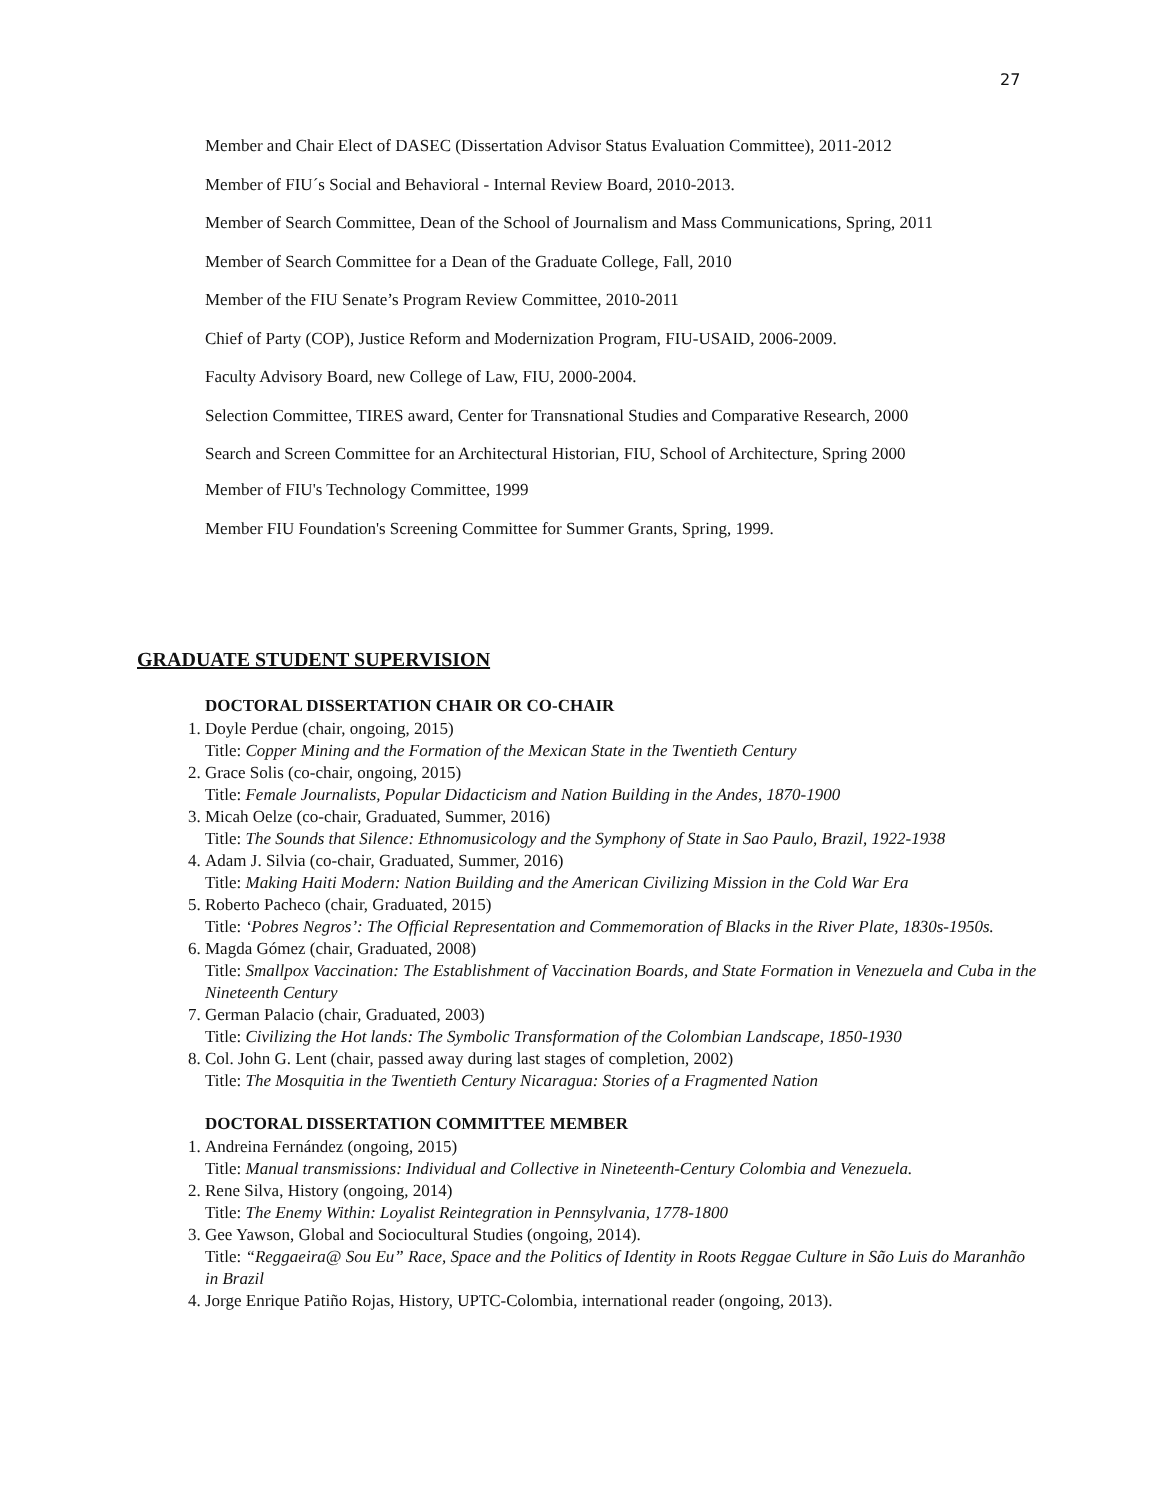27
Member and Chair Elect of DASEC (Dissertation Advisor Status Evaluation Committee), 2011-2012
Member of FIU´s Social and Behavioral - Internal Review Board, 2010-2013.
Member of Search Committee, Dean of the School of Journalism and Mass Communications, Spring, 2011
Member of Search Committee for a Dean of the Graduate College, Fall, 2010
Member of the FIU Senate’s Program Review Committee, 2010-2011
Chief of Party (COP), Justice Reform and Modernization Program, FIU-USAID, 2006-2009.
Faculty Advisory Board, new College of Law, FIU, 2000-2004.
Selection Committee, TIRES award, Center for Transnational Studies and Comparative Research, 2000
Search and Screen Committee for an Architectural Historian, FIU, School of Architecture, Spring 2000
Member of FIU's Technology Committee, 1999
Member FIU Foundation's Screening Committee for Summer Grants, Spring, 1999.
GRADUATE STUDENT SUPERVISION
DOCTORAL DISSERTATION CHAIR OR CO-CHAIR
1. Doyle Perdue (chair, ongoing, 2015)
Title: Copper Mining and the Formation of the Mexican State in the Twentieth Century
2. Grace Solis (co-chair, ongoing, 2015)
Title: Female Journalists, Popular Didacticism and Nation Building in the Andes, 1870-1900
3. Micah Oelze (co-chair, Graduated, Summer, 2016)
Title: The Sounds that Silence: Ethnomusicology and the Symphony of State in Sao Paulo, Brazil, 1922-1938
4. Adam J. Silvia (co-chair, Graduated, Summer, 2016)
Title: Making Haiti Modern: Nation Building and the American Civilizing Mission in the Cold War Era
5. Roberto Pacheco (chair, Graduated, 2015)
Title: ‘Pobres Negros’: The Official Representation and Commemoration of Blacks in the River Plate, 1830s-1950s.
6. Magda Gómez (chair, Graduated, 2008)
Title: Smallpox Vaccination: The Establishment of Vaccination Boards, and State Formation in Venezuela and Cuba in the Nineteenth Century
7. German Palacio (chair, Graduated, 2003)
Title: Civilizing the Hot lands: The Symbolic Transformation of the Colombian Landscape, 1850-1930
8. Col. John G. Lent (chair, passed away during last stages of completion, 2002)
Title: The Mosquitia in the Twentieth Century Nicaragua: Stories of a Fragmented Nation
DOCTORAL DISSERTATION COMMITTEE MEMBER
1. Andreina Fernández (ongoing, 2015)
Title: Manual transmissions: Individual and Collective in Nineteenth-Century Colombia and Venezuela.
2. Rene Silva, History (ongoing, 2014)
Title: The Enemy Within: Loyalist Reintegration in Pennsylvania, 1778-1800
3. Gee Yawson, Global and Sociocultural Studies (ongoing, 2014).
Title: “Reggaeira@ Sou Eu” Race, Space and the Politics of Identity in Roots Reggae Culture in São Luis do Maranhão in Brazil
4. Jorge Enrique Patiño Rojas, History, UPTC-Colombia, international reader (ongoing, 2013).